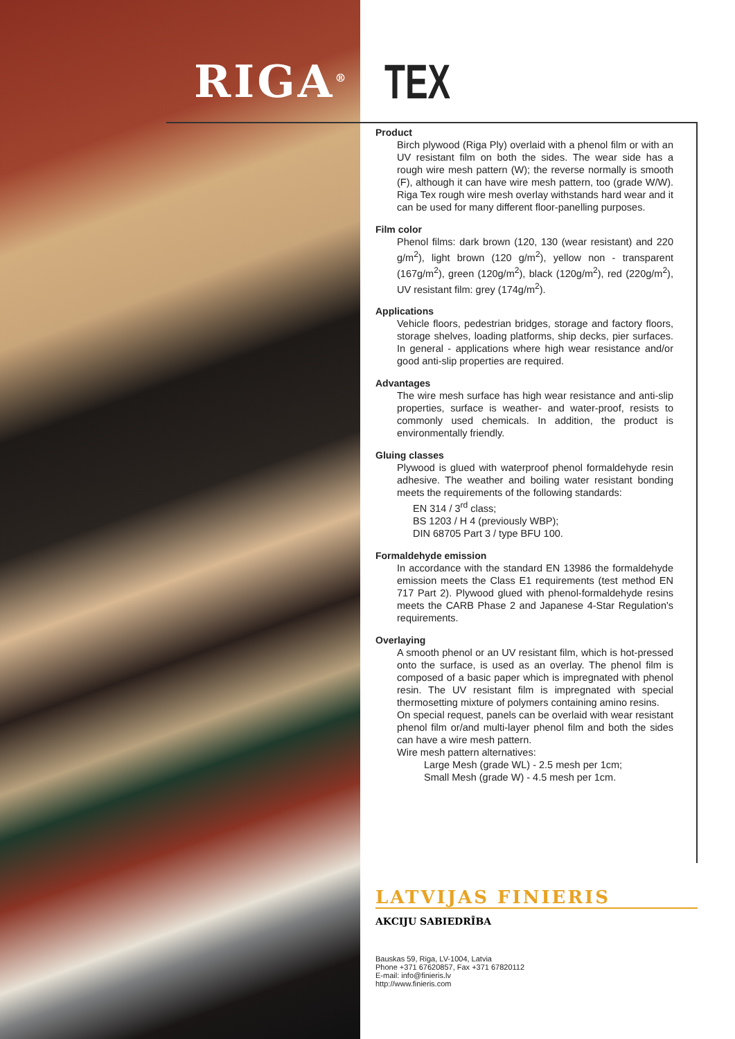RIGA<sup>®</sup> TEX
Product
Birch plywood (Riga Ply) overlaid with a phenol film or with an UV resistant film on both the sides. The wear side has a rough wire mesh pattern (W); the reverse normally is smooth (F), although it can have wire mesh pattern, too (grade W/W). Riga Tex rough wire mesh overlay withstands hard wear and it can be used for many different floor-panelling purposes.
Film color
Phenol films: dark brown (120, 130 (wear resistant) and 220 g/m<sup>2</sup>), light brown (120 g/m<sup>2</sup>), yellow non - transparent (167g/m<sup>2</sup>), green (120g/m<sup>2</sup>), black (120g/m<sup>2</sup>), red (220g/m<sup>2</sup>), UV resistant film: grey (174g/m<sup>2</sup>).
Applications
Vehicle floors, pedestrian bridges, storage and factory floors, storage shelves, loading platforms, ship decks, pier surfaces. In general - applications where high wear resistance and/or good anti-slip properties are required.
Advantages
The wire mesh surface has high wear resistance and anti-slip properties, surface is weather- and water-proof, resists to commonly used chemicals. In addition, the product is environmentally friendly.
Gluing classes
Plywood is glued with waterproof phenol formaldehyde resin adhesive. The weather and boiling water resistant bonding meets the requirements of the following standards:
EN 314 / 3<sup>rd</sup> class;
BS 1203 / H 4 (previously WBP);
DIN 68705 Part 3 / type BFU 100.
Formaldehyde emission
In accordance with the standard EN 13986 the formaldehyde emission meets the Class E1 requirements (test method EN 717 Part 2). Plywood glued with phenol-formaldehyde resins meets the CARB Phase 2 and Japanese 4-Star Regulation's requirements.
Overlaying
A smooth phenol or an UV resistant film, which is hot-pressed onto the surface, is used as an overlay. The phenol film is composed of a basic paper which is impregnated with phenol resin. The UV resistant film is impregnated with special thermosetting mixture of polymers containing amino resins.
On special request, panels can be overlaid with wear resistant phenol film or/and multi-layer phenol film and both the sides can have a wire mesh pattern.
Wire mesh pattern alternatives:
Large Mesh (grade WL) - 2.5 mesh per 1cm;
Small Mesh (grade W) - 4.5 mesh per 1cm.
LATVIJAS FINIERIS
AKCIJU SABIEDRĪBA
Bauskas 59, Riga, LV-1004, Latvia
Phone +371 67620857, Fax +371 67820112
E-mail: info@finieris.lv
http://www.finieris.com